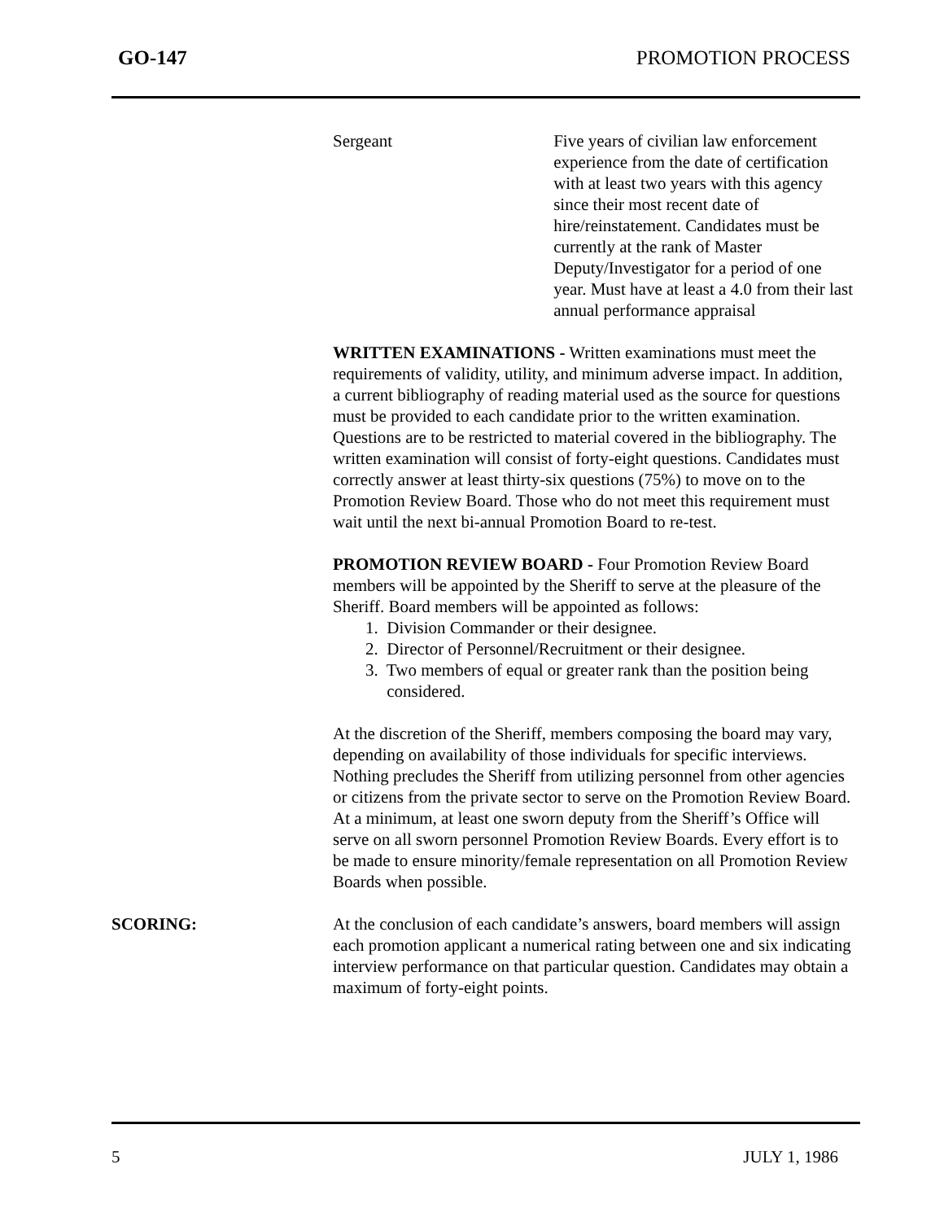GO-147 PROMOTION PROCESS
Sergeant Five years of civilian law enforcement experience from the date of certification with at least two years with this agency since their most recent date of hire/reinstatement. Candidates must be currently at the rank of Master Deputy/Investigator for a period of one year. Must have at least a 4.0 from their last annual performance appraisal
WRITTEN EXAMINATIONS - Written examinations must meet the requirements of validity, utility, and minimum adverse impact. In addition, a current bibliography of reading material used as the source for questions must be provided to each candidate prior to the written examination. Questions are to be restricted to material covered in the bibliography. The written examination will consist of forty-eight questions. Candidates must correctly answer at least thirty-six questions (75%) to move on to the Promotion Review Board. Those who do not meet this requirement must wait until the next bi-annual Promotion Board to re-test.
PROMOTION REVIEW BOARD - Four Promotion Review Board members will be appointed by the Sheriff to serve at the pleasure of the Sheriff. Board members will be appointed as follows:
1. Division Commander or their designee.
2. Director of Personnel/Recruitment or their designee.
3. Two members of equal or greater rank than the position being
considered.
At the discretion of the Sheriff, members composing the board may vary, depending on availability of those individuals for specific interviews. Nothing precludes the Sheriff from utilizing personnel from other agencies or citizens from the private sector to serve on the Promotion Review Board. At a minimum, at least one sworn deputy from the Sheriff’s Office will serve on all sworn personnel Promotion Review Boards. Every effort is to be made to ensure minority/female representation on all Promotion Review Boards when possible.
SCORING: At the conclusion of each candidate’s answers, board members will assign each promotion applicant a numerical rating between one and six indicating interview performance on that particular question. Candidates may obtain a maximum of forty-eight points.
5 JULY 1, 1986